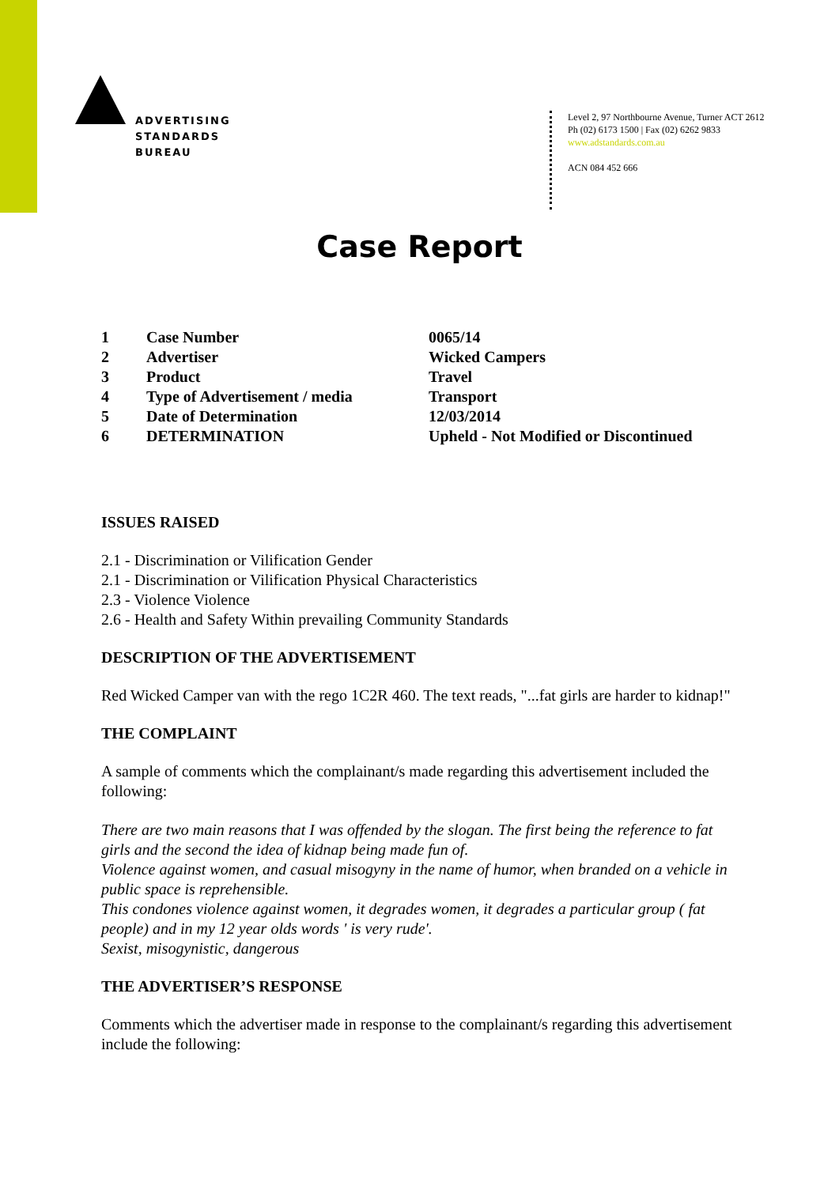ADVERTISING
STANDARDS
BUREAU
Level 2, 97 Northbourne Avenue, Turner ACT 2612
Ph (02) 6173 1500 | Fax (02) 6262 9833
www.adstandards.com.au
ACN 084 452 666
Case Report
| 1 | Case Number | 0065/14 |
| 2 | Advertiser | Wicked Campers |
| 3 | Product | Travel |
| 4 | Type of Advertisement / media | Transport |
| 5 | Date of Determination | 12/03/2014 |
| 6 | DETERMINATION | Upheld - Not Modified or Discontinued |
ISSUES RAISED
2.1 - Discrimination or Vilification Gender
2.1 - Discrimination or Vilification Physical Characteristics
2.3 - Violence Violence
2.6 - Health and Safety Within prevailing Community Standards
DESCRIPTION OF THE ADVERTISEMENT
Red Wicked Camper van with the rego 1C2R 460. The text reads, "...fat girls are harder to kidnap!"
THE COMPLAINT
A sample of comments which the complainant/s made regarding this advertisement included the following:
There are two main reasons that I was offended by the slogan. The first being the reference to fat girls and the second the idea of kidnap being made fun of.
Violence against women, and casual misogyny in the name of humor, when branded on a vehicle in public space is reprehensible.
This condones violence against women, it degrades women, it degrades a particular group ( fat people) and in my 12 year olds words ' is very rude'.
Sexist, misogynistic, dangerous
THE ADVERTISER’S RESPONSE
Comments which the advertiser made in response to the complainant/s regarding this advertisement include the following: